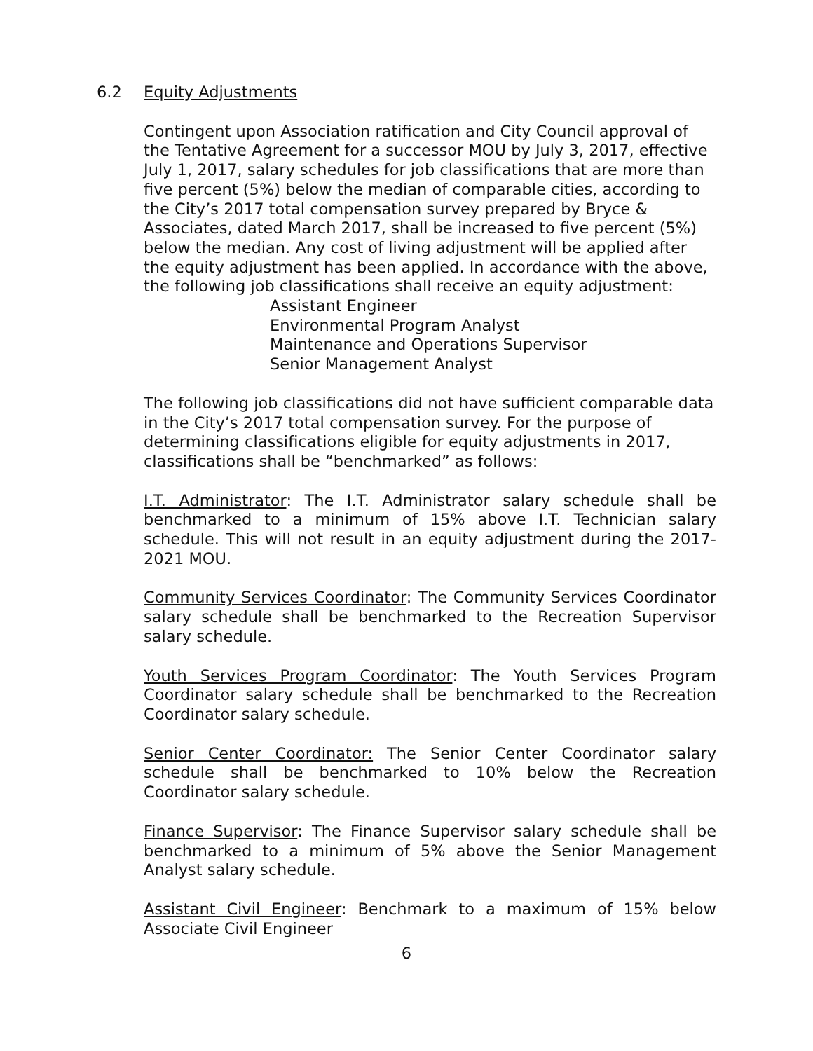6.2 Equity Adjustments
Contingent upon Association ratification and City Council approval of the Tentative Agreement for a successor MOU by July 3, 2017, effective July 1, 2017, salary schedules for job classifications that are more than five percent (5%) below the median of comparable cities, according to the City’s 2017 total compensation survey prepared by Bryce & Associates, dated March 2017, shall be increased to five percent (5%) below the median. Any cost of living adjustment will be applied after the equity adjustment has been applied. In accordance with the above, the following job classifications shall receive an equity adjustment:
Assistant Engineer
Environmental Program Analyst
Maintenance and Operations Supervisor
Senior Management Analyst
The following job classifications did not have sufficient comparable data in the City’s 2017 total compensation survey. For the purpose of determining classifications eligible for equity adjustments in 2017, classifications shall be “benchmarked” as follows:
I.T. Administrator: The I.T. Administrator salary schedule shall be benchmarked to a minimum of 15% above I.T. Technician salary schedule. This will not result in an equity adjustment during the 2017-2021 MOU.
Community Services Coordinator: The Community Services Coordinator salary schedule shall be benchmarked to the Recreation Supervisor salary schedule.
Youth Services Program Coordinator: The Youth Services Program Coordinator salary schedule shall be benchmarked to the Recreation Coordinator salary schedule.
Senior Center Coordinator: The Senior Center Coordinator salary schedule shall be benchmarked to 10% below the Recreation Coordinator salary schedule.
Finance Supervisor: The Finance Supervisor salary schedule shall be benchmarked to a minimum of 5% above the Senior Management Analyst salary schedule.
Assistant Civil Engineer: Benchmark to a maximum of 15% below Associate Civil Engineer
6